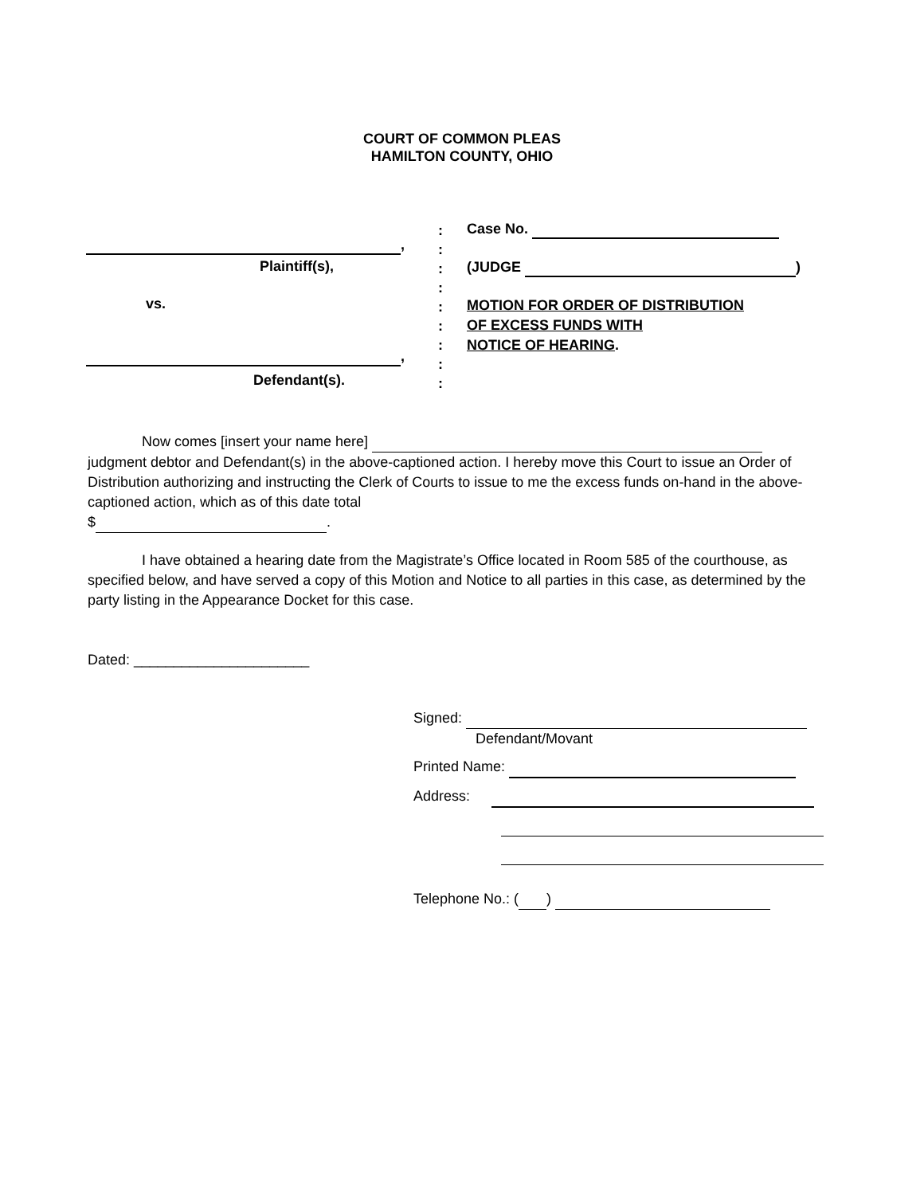COURT OF COMMON PLEAS
HAMILTON COUNTY, OHIO
,
Plaintiff(s),
vs.
,
Defendant(s).
:
:
:
:
:
:
:
:
:
Case No.
(JUDGE )
MOTION FOR ORDER OF DISTRIBUTION
OF EXCESS FUNDS WITH
NOTICE OF HEARING.
Now comes [insert your name here] judgment debtor and Defendant(s) in the above-captioned action. I hereby move this Court to issue an Order of Distribution authorizing and instructing the Clerk of Courts to issue to me the excess funds on-hand in the above-captioned action, which as of this date total
$ .
I have obtained a hearing date from the Magistrate’s Office located in Room 585 of the courthouse, as specified below, and have served a copy of this Motion and Notice to all parties in this case, as determined by the party listing in the Appearance Docket for this case.
Dated: ______________________
Signed:
Defendant/Movant
Printed Name:
Address:
Telephone No.: ( )